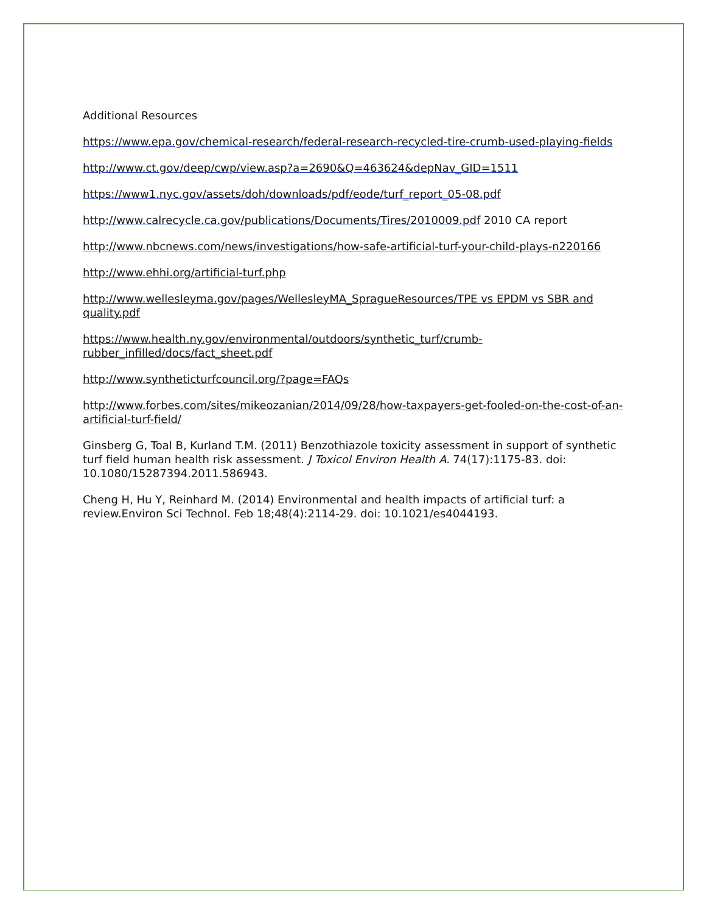Additional Resources
https://www.epa.gov/chemical-research/federal-research-recycled-tire-crumb-used-playing-fields
http://www.ct.gov/deep/cwp/view.asp?a=2690&Q=463624&depNav_GID=1511
https://www1.nyc.gov/assets/doh/downloads/pdf/eode/turf_report_05-08.pdf
http://www.calrecycle.ca.gov/publications/Documents/Tires/2010009.pdf 2010 CA report
http://www.nbcnews.com/news/investigations/how-safe-artificial-turf-your-child-plays-n220166
http://www.ehhi.org/artificial-turf.php
http://www.wellesleyma.gov/pages/WellesleyMA_SpragueResources/TPE vs EPDM vs SBR and quality.pdf
https://www.health.ny.gov/environmental/outdoors/synthetic_turf/crumb-rubber_infilled/docs/fact_sheet.pdf
http://www.syntheticturfcouncil.org/?page=FAQs
http://www.forbes.com/sites/mikeozanian/2014/09/28/how-taxpayers-get-fooled-on-the-cost-of-an-artificial-turf-field/
Ginsberg G, Toal B, Kurland T.M. (2011) Benzothiazole toxicity assessment in support of synthetic turf field human health risk assessment. J Toxicol Environ Health A. 74(17):1175-83. doi: 10.1080/15287394.2011.586943.
Cheng H, Hu Y, Reinhard M. (2014) Environmental and health impacts of artificial turf: a review.Environ Sci Technol. Feb 18;48(4):2114-29. doi: 10.1021/es4044193.